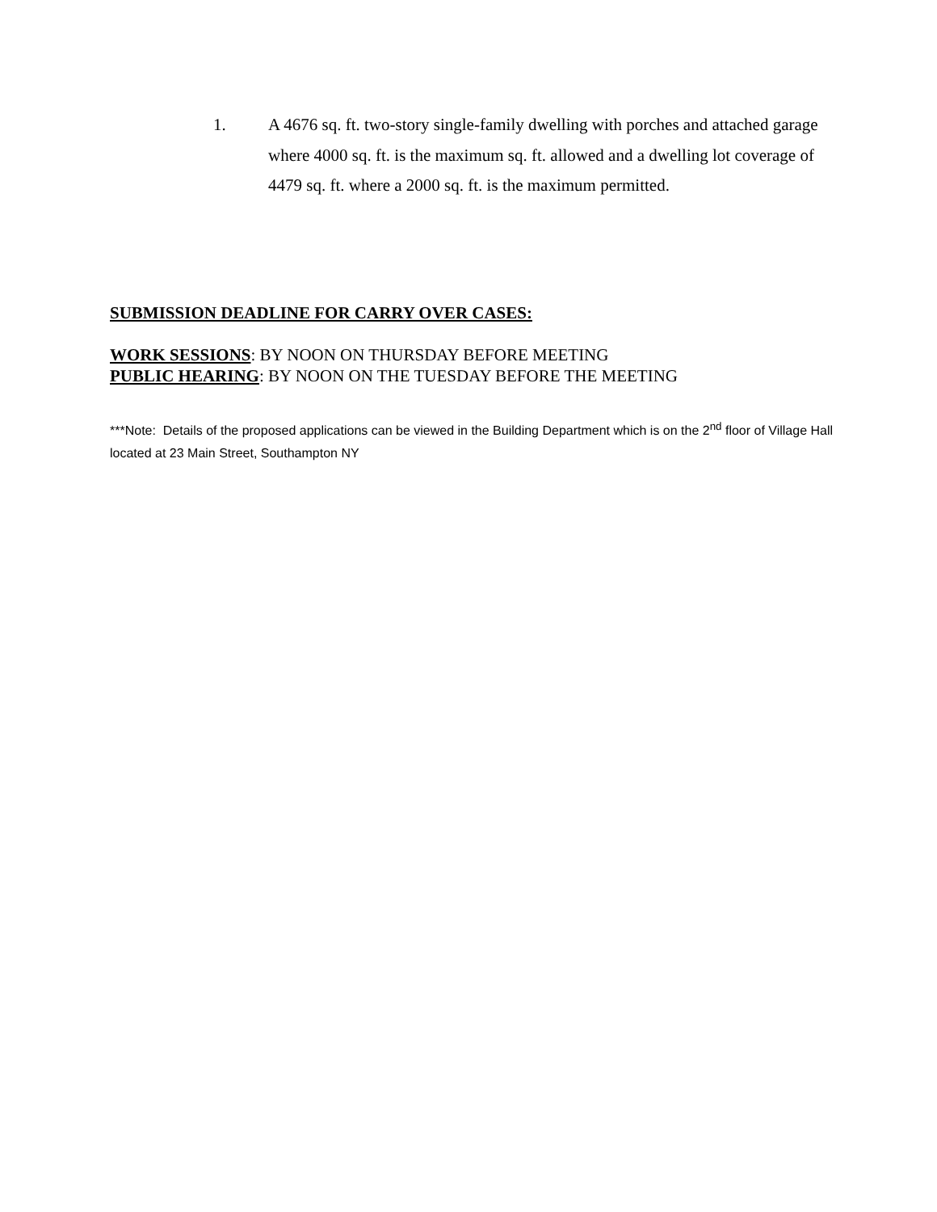1. A 4676 sq. ft. two-story single-family dwelling with porches and attached garage where 4000 sq. ft. is the maximum sq. ft. allowed and a dwelling lot coverage of 4479 sq. ft. where a 2000 sq. ft. is the maximum permitted.
SUBMISSION DEADLINE FOR CARRY OVER CASES:
WORK SESSIONS: BY NOON ON THURSDAY BEFORE MEETING
PUBLIC HEARING: BY NOON ON THE TUESDAY BEFORE THE MEETING
***Note: Details of the proposed applications can be viewed in the Building Department which is on the 2<sup>nd</sup> floor of Village Hall located at 23 Main Street, Southampton NY